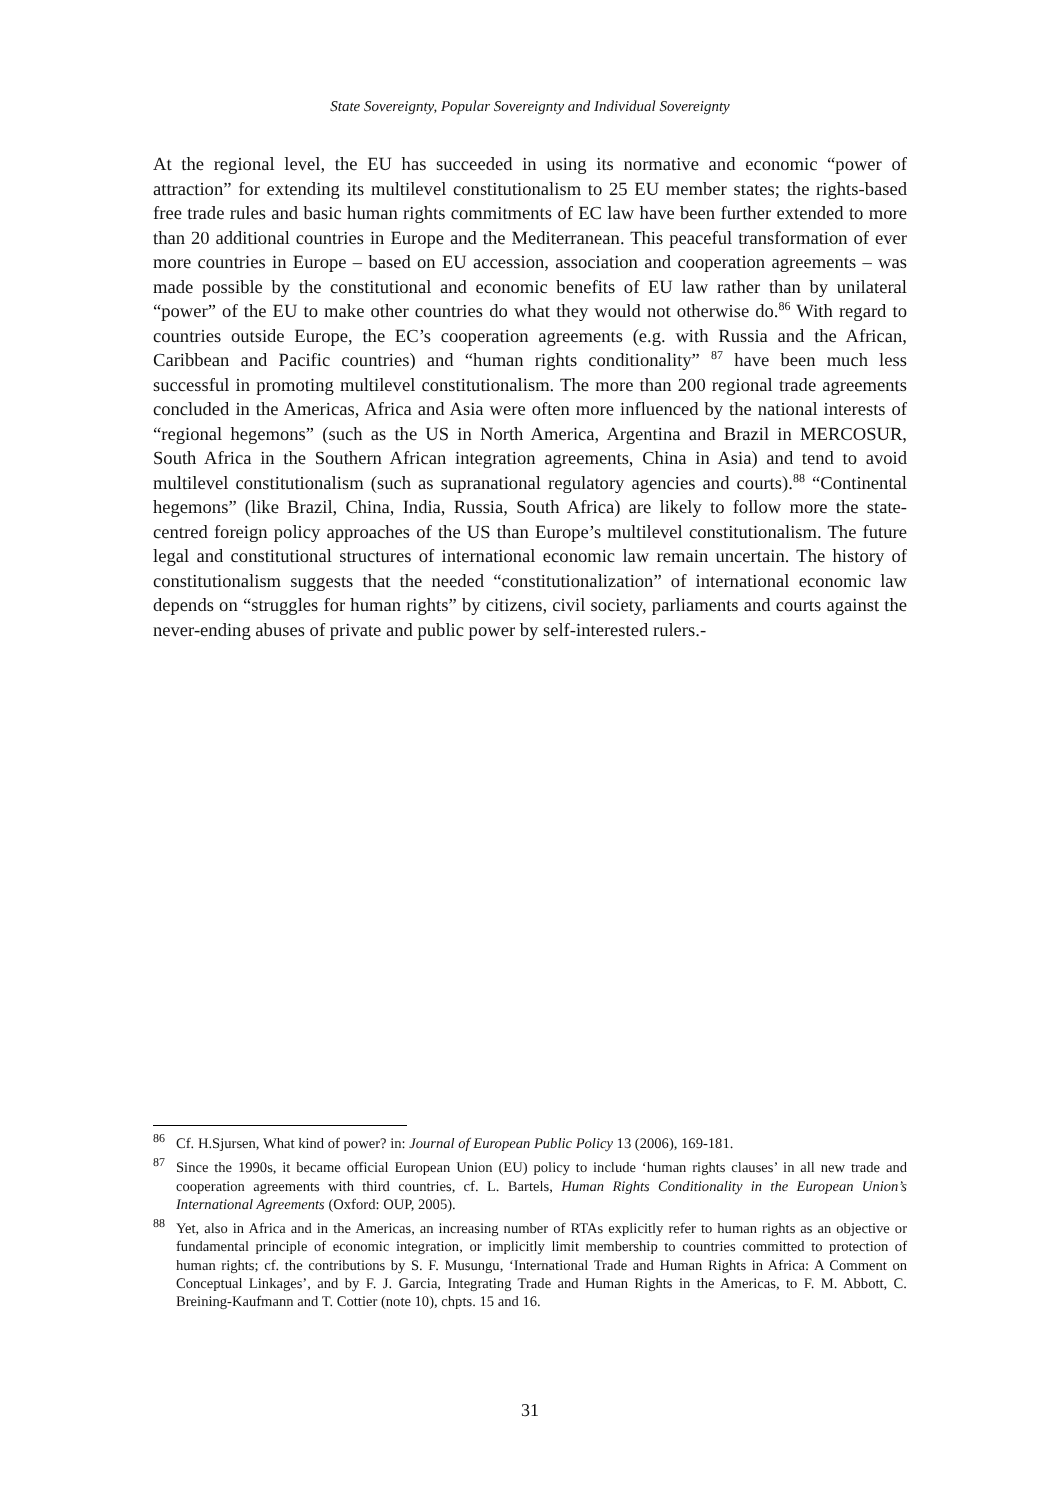State Sovereignty, Popular Sovereignty and Individual Sovereignty
At the regional level, the EU has succeeded in using its normative and economic “power of attraction” for extending its multilevel constitutionalism to 25 EU member states; the rights-based free trade rules and basic human rights commitments of EC law have been further extended to more than 20 additional countries in Europe and the Mediterranean. This peaceful transformation of ever more countries in Europe – based on EU accession, association and cooperation agreements – was made possible by the constitutional and economic benefits of EU law rather than by unilateral “power” of the EU to make other countries do what they would not otherwise do.<sup>86</sup> With regard to countries outside Europe, the EC’s cooperation agreements (e.g. with Russia and the African, Caribbean and Pacific countries) and “human rights conditionality” <sup>87</sup> have been much less successful in promoting multilevel constitutionalism. The more than 200 regional trade agreements concluded in the Americas, Africa and Asia were often more influenced by the national interests of “regional hegemons” (such as the US in North America, Argentina and Brazil in MERCOSUR, South Africa in the Southern African integration agreements, China in Asia) and tend to avoid multilevel constitutionalism (such as supranational regulatory agencies and courts).<sup>88</sup> “Continental hegemons” (like Brazil, China, India, Russia, South Africa) are likely to follow more the state-centred foreign policy approaches of the US than Europe’s multilevel constitutionalism. The future legal and constitutional structures of international economic law remain uncertain. The history of constitutionalism suggests that the needed “constitutionalization” of international economic law depends on “struggles for human rights” by citizens, civil society, parliaments and courts against the never-ending abuses of private and public power by self-interested rulers.-
<sup>86</sup> Cf. H.Sjursen, What kind of power? in: Journal of European Public Policy 13 (2006), 169-181.
<sup>87</sup> Since the 1990s, it became official European Union (EU) policy to include ‘human rights clauses’ in all new trade and cooperation agreements with third countries, cf. L. Bartels, Human Rights Conditionality in the European Union’s International Agreements (Oxford: OUP, 2005).
<sup>88</sup> Yet, also in Africa and in the Americas, an increasing number of RTAs explicitly refer to human rights as an objective or fundamental principle of economic integration, or implicitly limit membership to countries committed to protection of human rights; cf. the contributions by S. F. Musungu, ‘International Trade and Human Rights in Africa: A Comment on Conceptual Linkages’, and by F. J. Garcia, Integrating Trade and Human Rights in the Americas, to F. M. Abbott, C. Breining-Kaufmann and T. Cottier (note 10), chpts. 15 and 16.
31